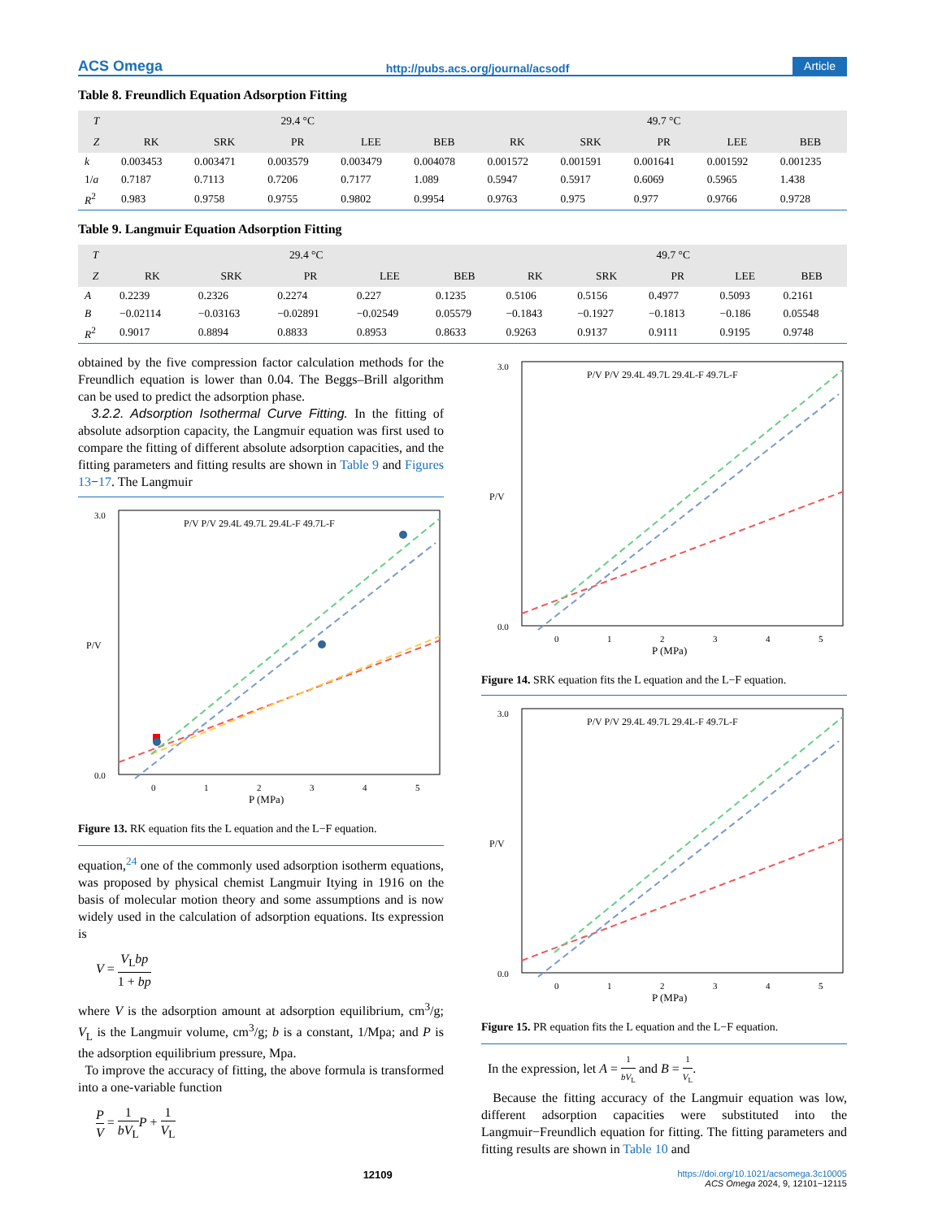ACS Omega http://pubs.acs.org/journal/acsodf Article
Table 8. Freundlich Equation Adsorption Fitting
| T | 29.4 °C | | | | | 49.7 °C | | | | |
| --- | --- | --- | --- | --- | --- | --- | --- | --- | --- | --- |
| Z | RK | SRK | PR | LEE | BEB | RK | SRK | PR | LEE | BEB |
| k | 0.003453 | 0.003471 | 0.003579 | 0.003479 | 0.004078 | 0.001572 | 0.001591 | 0.001641 | 0.001592 | 0.001235 |
| 1/ a | 0.7187 | 0.7113 | 0.7206 | 0.7177 | 1.089 | 0.5947 | 0.5917 | 0.6069 | 0.5965 | 1.438 |
| R<sup>2</sup> | 0.983 | 0.9758 | 0.9755 | 0.9802 | 0.9954 | 0.9763 | 0.975 | 0.977 | 0.9766 | 0.9728 |
Table 9. Langmuir Equation Adsorption Fitting
| T | 29.4 °C | | | | | 49.7 °C | | | | |
| --- | --- | --- | --- | --- | --- | --- | --- | --- | --- | --- |
| Z | RK | SRK | PR | LEE | BEB | RK | SRK | PR | LEE | BEB |
| A | 0.2239 | 0.2326 | 0.2274 | 0.227 | 0.1235 | 0.5106 | 0.5156 | 0.4977 | 0.5093 | 0.2161 |
| B | −0.02114 | −0.03163 | −0.02891 | −0.02549 | 0.05579 | −0.1843 | −0.1927 | −0.1813 | −0.186 | 0.05548 |
| R<sup>2</sup> | 0.9017 | 0.8894 | 0.8833 | 0.8953 | 0.8633 | 0.9263 | 0.9137 | 0.9111 | 0.9195 | 0.9748 |
obtained by the five compression factor calculation methods for the Freundlich equation is lower than 0.04. The Beggs–Brill algorithm can be used to predict the adsorption phase.
3.2.2. Adsorption Isothermal Curve Fitting. In the fitting of absolute adsorption capacity, the Langmuir equation was first used to compare the fitting of different absolute adsorption capacities, and the fitting parameters and fitting results are shown in Table 9 and Figures 13−17. The Langmuir
P/V
P (MPa)
3.0
0.0
0
1
2
3
4
5
P/V P/V 29.4L 49.7L 29.4L-F 49.7L-F
Figure 13. RK equation fits the L equation and the L−F equation.
equation,<sup>24</sup> one of the commonly used adsorption isotherm equations, was proposed by physical chemist Langmuir Itying in 1916 on the basis of molecular motion theory and some assumptions and is now widely used in the calculation of adsorption equations. Its expression is
V = V<sub>L</sub>bp 1 + bp
where V is the adsorption amount at adsorption equilibrium, cm<sup>3</sup>/g; V<sub>L</sub> is the Langmuir volume, cm<sup>3</sup>/g; b is a constant, 1/Mpa; and P is the adsorption equilibrium pressure, Mpa.
To improve the accuracy of fitting, the above formula is transformed into a one-variable function
P V = 1 bV<sub>L</sub> P + 1 V<sub>L</sub>
P/V
P (MPa)
3.0
0.0
0
1
2
3
4
5
P/V P/V 29.4L 49.7L 29.4L-F 49.7L-F
Figure 14. SRK equation fits the L equation and the L−F equation.
P/V
P (MPa)
3.0
0.0
0
1
2
3
4
5
P/V P/V 29.4L 49.7L 29.4L-F 49.7L-F
Figure 15. PR equation fits the L equation and the L−F equation.
In the expression, let A = 1 bV<sub>L</sub> and B = 1 V<sub>L</sub>.
Because the fitting accuracy of the Langmuir equation was low, different adsorption capacities were substituted into the Langmuir−Freundlich equation for fitting. The fitting parameters and fitting results are shown in Table 10 and
12109 https://doi.org/10.1021/acsomega.3c10005
ACS Omega 2024, 9, 12101−12115